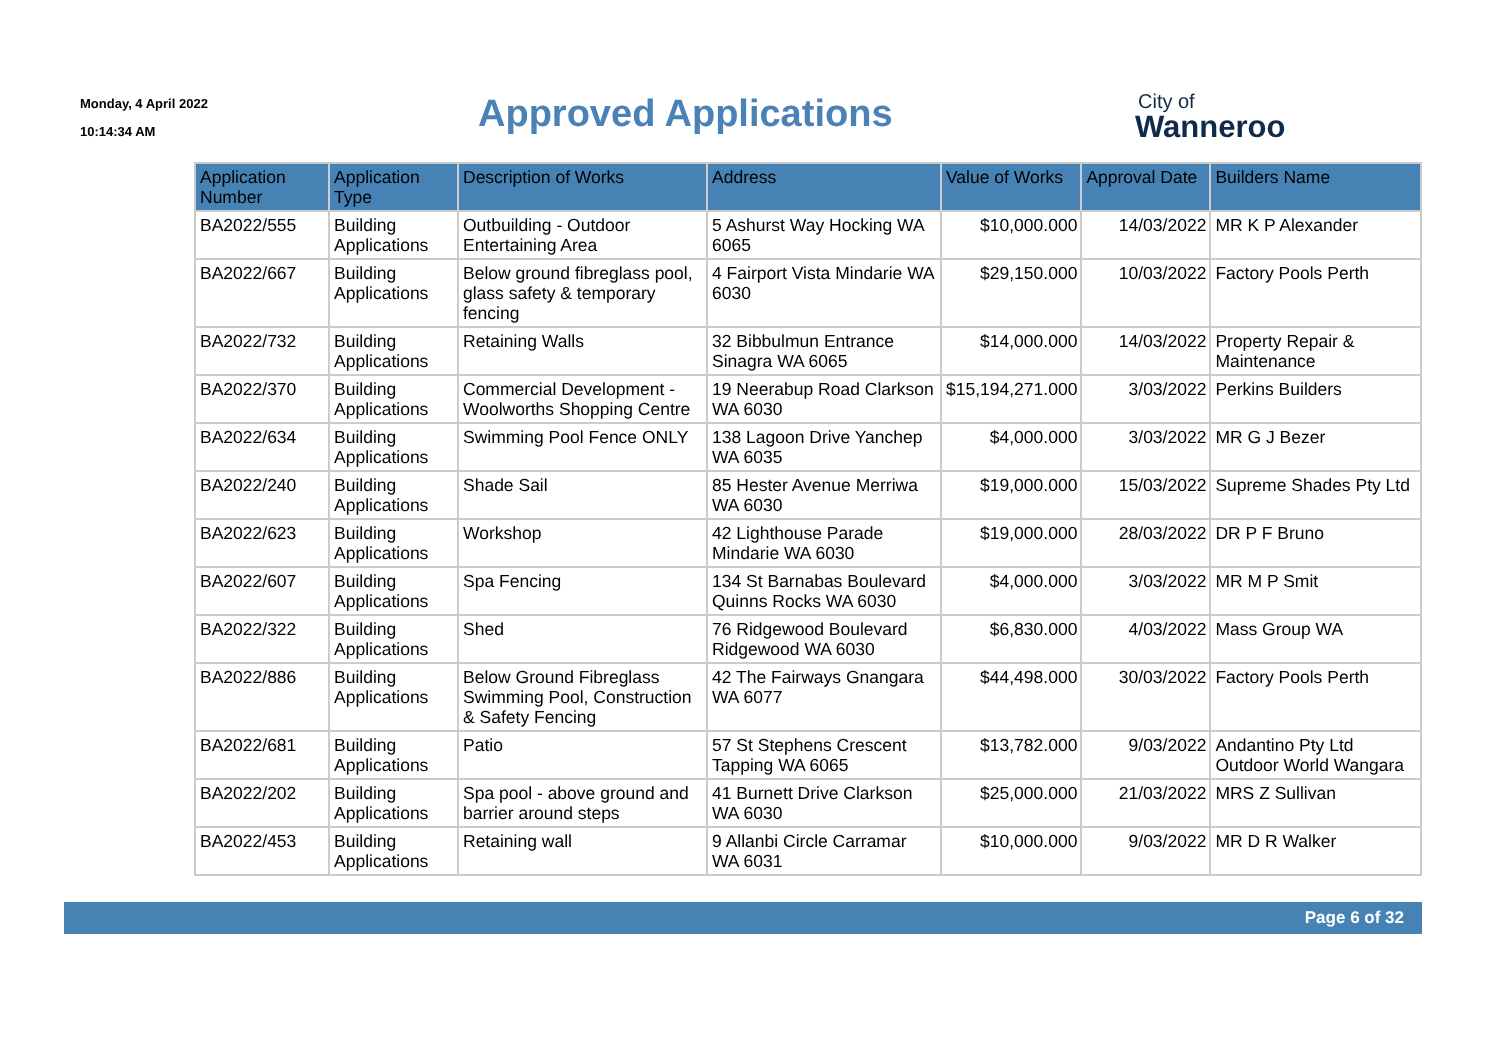Monday, 4 April 2022
10:14:34 AM
Approved Applications
City of
Wanneroo
| Application Number | Application Type | Description of Works | Address | Value of Works | Approval Date | Builders Name |
| --- | --- | --- | --- | --- | --- | --- |
| BA2022/555 | Building Applications | Outbuilding - Outdoor Entertaining Area | 5 Ashurst Way Hocking WA 6065 | $10,000.000 | 14/03/2022 | MR K P Alexander |
| BA2022/667 | Building Applications | Below ground fibreglass pool, glass safety & temporary fencing | 4 Fairport Vista Mindarie WA 6030 | $29,150.000 | 10/03/2022 | Factory Pools Perth |
| BA2022/732 | Building Applications | Retaining Walls | 32 Bibbulmun Entrance Sinagra WA 6065 | $14,000.000 | 14/03/2022 | Property Repair & Maintenance |
| BA2022/370 | Building Applications | Commercial Development - Woolworths Shopping Centre | 19 Neerabup Road Clarkson WA 6030 | $15,194,271.000 | 3/03/2022 | Perkins Builders |
| BA2022/634 | Building Applications | Swimming Pool Fence ONLY | 138 Lagoon Drive Yanchep WA 6035 | $4,000.000 | 3/03/2022 | MR G J Bezer |
| BA2022/240 | Building Applications | Shade Sail | 85 Hester Avenue Merriwa WA 6030 | $19,000.000 | 15/03/2022 | Supreme Shades Pty Ltd |
| BA2022/623 | Building Applications | Workshop | 42 Lighthouse Parade Mindarie WA 6030 | $19,000.000 | 28/03/2022 | DR P F Bruno |
| BA2022/607 | Building Applications | Spa Fencing | 134 St Barnabas Boulevard Quinns Rocks WA 6030 | $4,000.000 | 3/03/2022 | MR M P Smit |
| BA2022/322 | Building Applications | Shed | 76 Ridgewood Boulevard Ridgewood WA 6030 | $6,830.000 | 4/03/2022 | Mass Group WA |
| BA2022/886 | Building Applications | Below Ground Fibreglass Swimming Pool, Construction & Safety Fencing | 42 The Fairways Gnangara WA 6077 | $44,498.000 | 30/03/2022 | Factory Pools Perth |
| BA2022/681 | Building Applications | Patio | 57 St Stephens Crescent Tapping WA 6065 | $13,782.000 | 9/03/2022 | Andantino Pty Ltd Outdoor World Wangara |
| BA2022/202 | Building Applications | Spa pool - above ground and barrier around steps | 41 Burnett Drive Clarkson WA 6030 | $25,000.000 | 21/03/2022 | MRS Z Sullivan |
| BA2022/453 | Building Applications | Retaining wall | 9 Allanbi Circle Carramar WA 6031 | $10,000.000 | 9/03/2022 | MR D R Walker |
Page 6 of 32